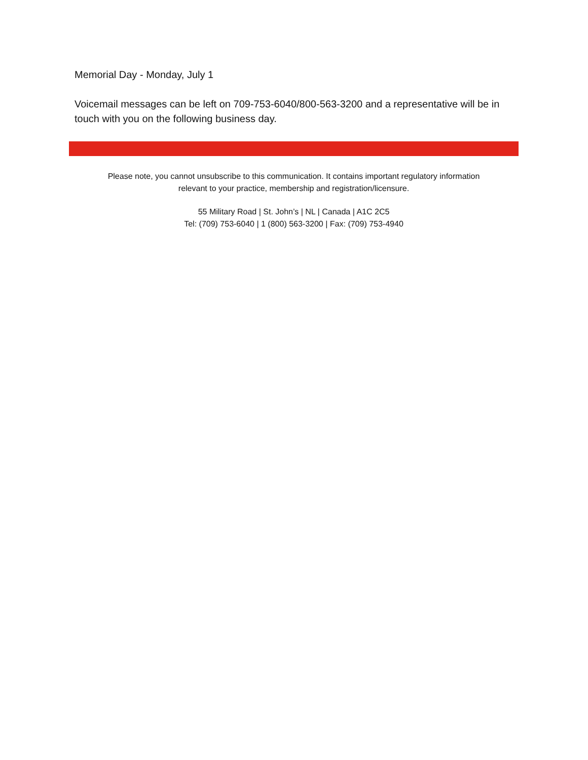Memorial Day - Monday, July 1
Voicemail messages can be left on 709-753-6040/800-563-3200 and a representative will be in touch with you on the following business day.
Please note, you cannot unsubscribe to this communication. It contains important regulatory information
relevant to your practice, membership and registration/licensure.
55 Military Road | St. John’s | NL | Canada | A1C 2C5
Tel: (709) 753-6040 | 1 (800) 563-3200 | Fax: (709) 753-4940